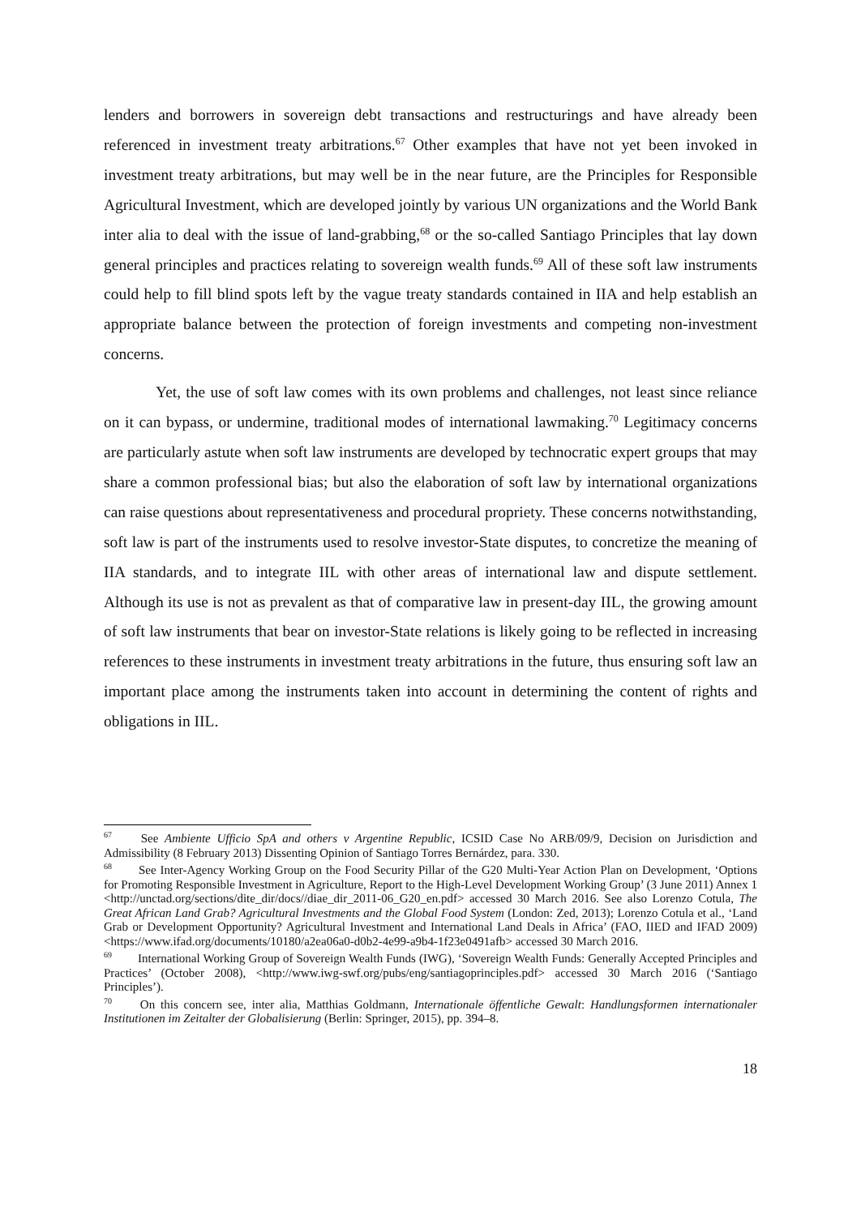lenders and borrowers in sovereign debt transactions and restructurings and have already been referenced in investment treaty arbitrations.<sup>67</sup> Other examples that have not yet been invoked in investment treaty arbitrations, but may well be in the near future, are the Principles for Responsible Agricultural Investment, which are developed jointly by various UN organizations and the World Bank inter alia to deal with the issue of land-grabbing,<sup>68</sup> or the so-called Santiago Principles that lay down general principles and practices relating to sovereign wealth funds.<sup>69</sup> All of these soft law instruments could help to fill blind spots left by the vague treaty standards contained in IIA and help establish an appropriate balance between the protection of foreign investments and competing non-investment concerns.
Yet, the use of soft law comes with its own problems and challenges, not least since reliance on it can bypass, or undermine, traditional modes of international lawmaking.<sup>70</sup> Legitimacy concerns are particularly astute when soft law instruments are developed by technocratic expert groups that may share a common professional bias; but also the elaboration of soft law by international organizations can raise questions about representativeness and procedural propriety. These concerns notwithstanding, soft law is part of the instruments used to resolve investor-State disputes, to concretize the meaning of IIA standards, and to integrate IIL with other areas of international law and dispute settlement. Although its use is not as prevalent as that of comparative law in present-day IIL, the growing amount of soft law instruments that bear on investor-State relations is likely going to be reflected in increasing references to these instruments in investment treaty arbitrations in the future, thus ensuring soft law an important place among the instruments taken into account in determining the content of rights and obligations in IIL.
<sup>67</sup> See Ambiente Ufficio SpA and others v Argentine Republic, ICSID Case No ARB/09/9, Decision on Jurisdiction and Admissibility (8 February 2013) Dissenting Opinion of Santiago Torres Bernárdez, para. 330.
<sup>68</sup> See Inter-Agency Working Group on the Food Security Pillar of the G20 Multi-Year Action Plan on Development, ‘Options for Promoting Responsible Investment in Agriculture, Report to the High-Level Development Working Group’ (3 June 2011) Annex 1 <http://unctad.org/sections/dite_dir/docs//diae_dir_2011-06_G20_en.pdf> accessed 30 March 2016. See also Lorenzo Cotula, The Great African Land Grab? Agricultural Investments and the Global Food System (London: Zed, 2013); Lorenzo Cotula et al., ‘Land Grab or Development Opportunity? Agricultural Investment and International Land Deals in Africa’ (FAO, IIED and IFAD 2009) <https://www.ifad.org/documents/10180/a2ea06a0-d0b2-4e99-a9b4-1f23e0491afb> accessed 30 March 2016.
<sup>69</sup> International Working Group of Sovereign Wealth Funds (IWG), ‘Sovereign Wealth Funds: Generally Accepted Principles and Practices’ (October 2008), <http://www.iwg-swf.org/pubs/eng/santiagoprinciples.pdf> accessed 30 March 2016 (‘Santiago Principles’).
<sup>70</sup> On this concern see, inter alia, Matthias Goldmann, Internationale öffentliche Gewalt: Handlungsformen internationaler Institutionen im Zeitalter der Globalisierung (Berlin: Springer, 2015), pp. 394–8.
18